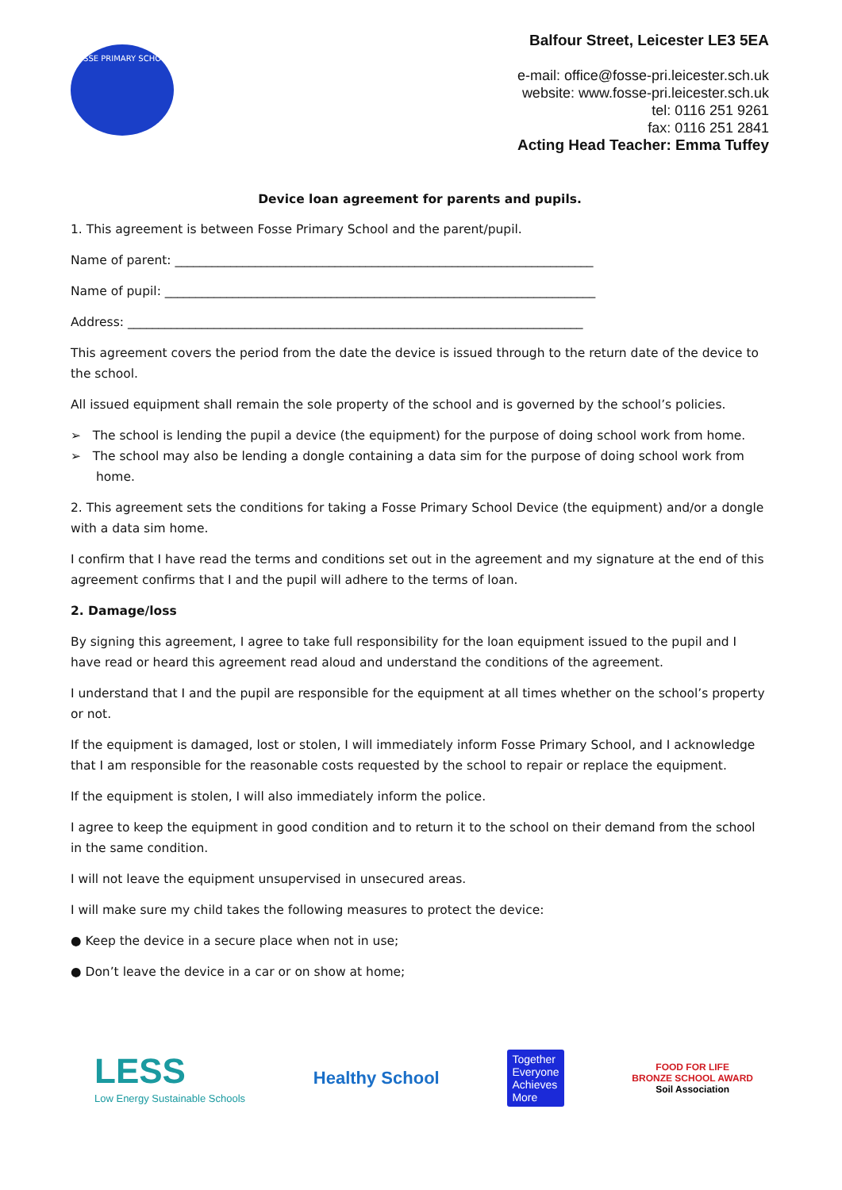FOSSE PRIMARY SCHOOL
Balfour Street, Leicester LE3 5EA
e-mail: office@fosse-pri.leicester.sch.uk
website: www.fosse-pri.leicester.sch.uk
tel: 0116 251 9261
fax: 0116 251 2841
Acting Head Teacher: Emma Tuffey
Device loan agreement for parents and pupils.
1. This agreement is between Fosse Primary School and the parent/pupil.
Name of parent: ____________________________________________________________________
Name of pupil: ______________________________________________________________________
Address: __________________________________________________________________________
This agreement covers the period from the date the device is issued through to the return date of the device to the school.
All issued equipment shall remain the sole property of the school and is governed by the school’s policies.
➢ The school is lending the pupil a device (the equipment) for the purpose of doing school work from home.
➢ The school may also be lending a dongle containing a data sim for the purpose of doing school work from home.
2. This agreement sets the conditions for taking a Fosse Primary School Device (the equipment) and/or a dongle with a data sim home.
I confirm that I have read the terms and conditions set out in the agreement and my signature at the end of this agreement confirms that I and the pupil will adhere to the terms of loan.
2. Damage/loss
By signing this agreement, I agree to take full responsibility for the loan equipment issued to the pupil and I have read or heard this agreement read aloud and understand the conditions of the agreement.
I understand that I and the pupil are responsible for the equipment at all times whether on the school’s property or not.
If the equipment is damaged, lost or stolen, I will immediately inform Fosse Primary School, and I acknowledge that I am responsible for the reasonable costs requested by the school to repair or replace the equipment.
If the equipment is stolen, I will also immediately inform the police.
I agree to keep the equipment in good condition and to return it to the school on their demand from the school in the same condition.
I will not leave the equipment unsupervised in unsecured areas.
I will make sure my child takes the following measures to protect the device:
● Keep the device in a secure place when not in use;
● Don’t leave the device in a car or on show at home;
LESS
Low Energy Sustainable Schools
Healthy School
Together
Everyone
Achieves
More
FOOD FOR LIFE
BRONZE SCHOOL AWARD
Soil Association